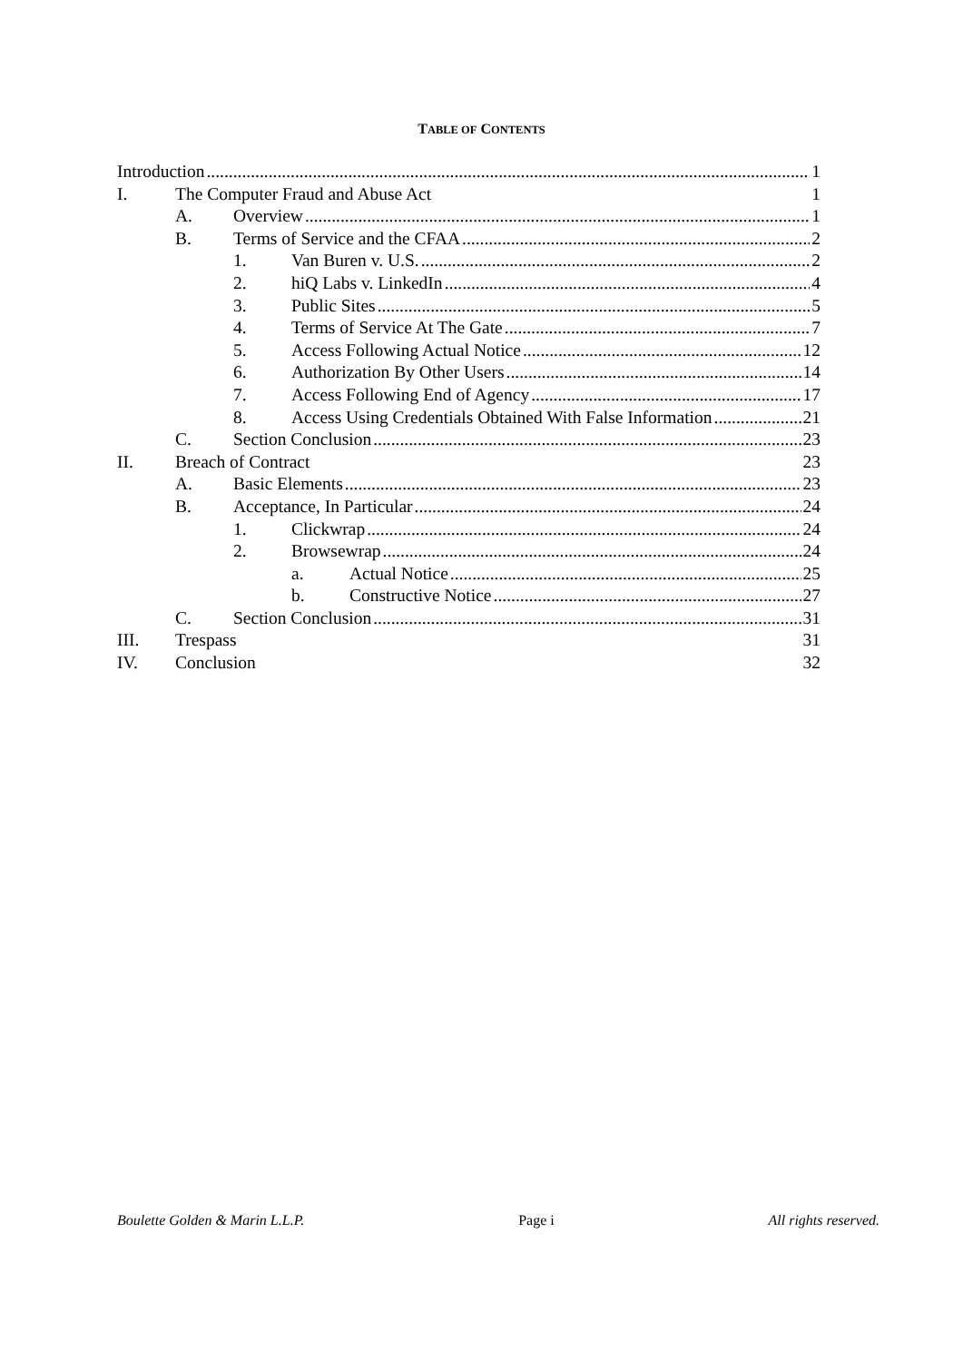TABLE OF CONTENTS
Introduction 1
I. The Computer Fraud and Abuse Act 1
A. Overview 1
B. Terms of Service and the CFAA 2
1. Van Buren v. U.S. 2
2. hiQ Labs v. LinkedIn 4
3. Public Sites 5
4. Terms of Service At The Gate 7
5. Access Following Actual Notice 12
6. Authorization By Other Users 14
7. Access Following End of Agency 17
8. Access Using Credentials Obtained With False Information 21
C. Section Conclusion 23
II. Breach of Contract 23
A. Basic Elements 23
B. Acceptance, In Particular 24
1. Clickwrap 24
2. Browsewrap 24
a. Actual Notice 25
b. Constructive Notice 27
C. Section Conclusion 31
III. Trespass 31
IV. Conclusion 32
Boulette Golden & Marin L.L.P. Page i All rights reserved.